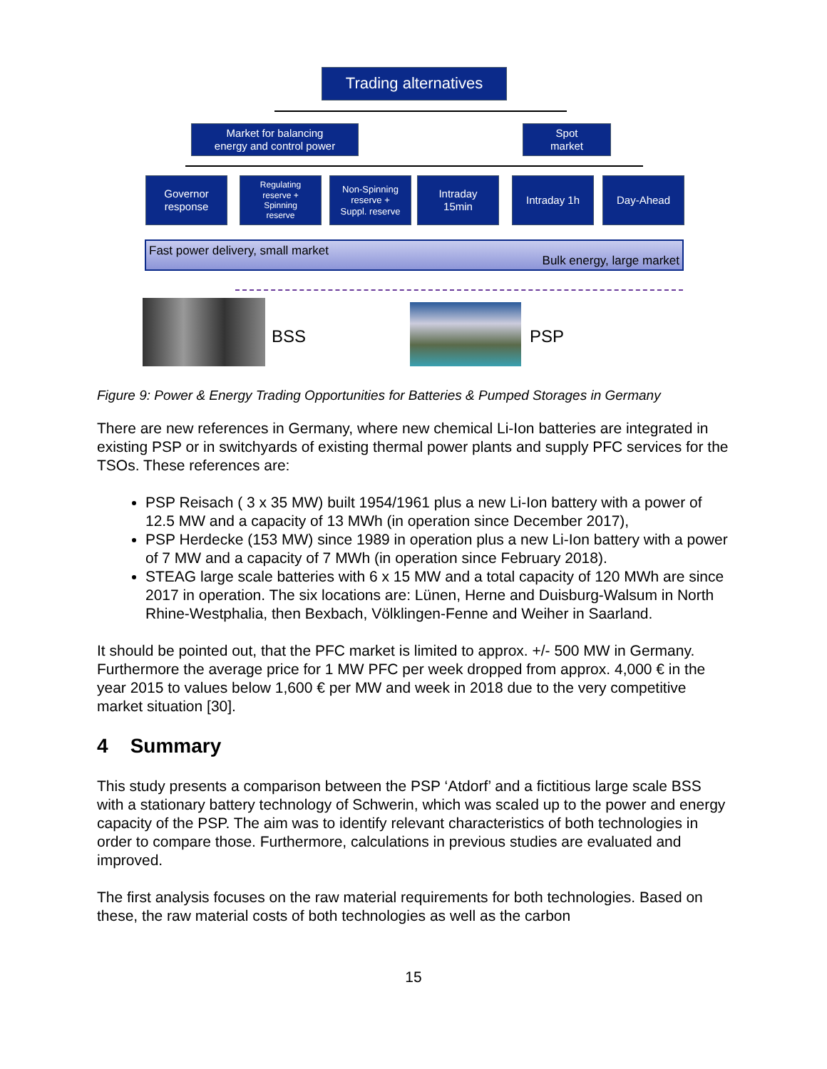Trading alternatives
Market for balancing
energy and control power
Spot
market
Governor
response
Regulating
reserve +
Spinning
reserve
Non-Spinning
reserve +
Suppl. reserve
Intraday
15min
Intraday 1h Day-Ahead
Fast power delivery, small market
Bulk energy, large market
BSS PSP
Figure 9: Power & Energy Trading Opportunities for Batteries & Pumped Storages in Germany
There are new references in Germany, where new chemical Li-Ion batteries are integrated in existing PSP or in switchyards of existing thermal power plants and supply PFC services for the TSOs. These references are:
PSP Reisach ( 3 x 35 MW) built 1954/1961 plus a new Li-Ion battery with a power of 12.5 MW and a capacity of 13 MWh (in operation since December 2017),
PSP Herdecke (153 MW) since 1989 in operation plus a new Li-Ion battery with a power of 7 MW and a capacity of 7 MWh (in operation since February 2018).
STEAG large scale batteries with 6 x 15 MW and a total capacity of 120 MWh are since 2017 in operation. The six locations are: Lünen, Herne and Duisburg-Walsum in North Rhine-Westphalia, then Bexbach, Völklingen-Fenne and Weiher in Saarland.
It should be pointed out, that the PFC market is limited to approx. +/- 500 MW in Germany. Furthermore the average price for 1 MW PFC per week dropped from approx. 4,000 € in the year 2015 to values below 1,600 € per MW and week in 2018 due to the very competitive market situation [30].
4 Summary
This study presents a comparison between the PSP ‘Atdorf’ and a fictitious large scale BSS with a stationary battery technology of Schwerin, which was scaled up to the power and energy capacity of the PSP. The aim was to identify relevant characteristics of both technologies in order to compare those. Furthermore, calculations in previous studies are evaluated and improved.
The first analysis focuses on the raw material requirements for both technologies. Based on these, the raw material costs of both technologies as well as the carbon
15